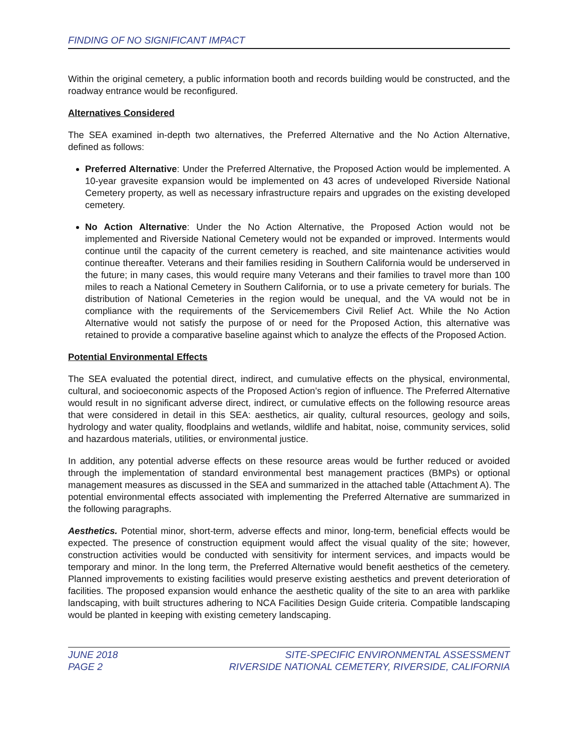FINDING OF NO SIGNIFICANT IMPACT
Within the original cemetery, a public information booth and records building would be constructed, and the roadway entrance would be reconfigured.
Alternatives Considered
The SEA examined in-depth two alternatives, the Preferred Alternative and the No Action Alternative, defined as follows:
Preferred Alternative: Under the Preferred Alternative, the Proposed Action would be implemented. A 10-year gravesite expansion would be implemented on 43 acres of undeveloped Riverside National Cemetery property, as well as necessary infrastructure repairs and upgrades on the existing developed cemetery.
No Action Alternative: Under the No Action Alternative, the Proposed Action would not be implemented and Riverside National Cemetery would not be expanded or improved. Interments would continue until the capacity of the current cemetery is reached, and site maintenance activities would continue thereafter. Veterans and their families residing in Southern California would be underserved in the future; in many cases, this would require many Veterans and their families to travel more than 100 miles to reach a National Cemetery in Southern California, or to use a private cemetery for burials. The distribution of National Cemeteries in the region would be unequal, and the VA would not be in compliance with the requirements of the Servicemembers Civil Relief Act. While the No Action Alternative would not satisfy the purpose of or need for the Proposed Action, this alternative was retained to provide a comparative baseline against which to analyze the effects of the Proposed Action.
Potential Environmental Effects
The SEA evaluated the potential direct, indirect, and cumulative effects on the physical, environmental, cultural, and socioeconomic aspects of the Proposed Action’s region of influence. The Preferred Alternative would result in no significant adverse direct, indirect, or cumulative effects on the following resource areas that were considered in detail in this SEA: aesthetics, air quality, cultural resources, geology and soils, hydrology and water quality, floodplains and wetlands, wildlife and habitat, noise, community services, solid and hazardous materials, utilities, or environmental justice.
In addition, any potential adverse effects on these resource areas would be further reduced or avoided through the implementation of standard environmental best management practices (BMPs) or optional management measures as discussed in the SEA and summarized in the attached table (Attachment A). The potential environmental effects associated with implementing the Preferred Alternative are summarized in the following paragraphs.
Aesthetics. Potential minor, short-term, adverse effects and minor, long-term, beneficial effects would be expected. The presence of construction equipment would affect the visual quality of the site; however, construction activities would be conducted with sensitivity for interment services, and impacts would be temporary and minor. In the long term, the Preferred Alternative would benefit aesthetics of the cemetery. Planned improvements to existing facilities would preserve existing aesthetics and prevent deterioration of facilities. The proposed expansion would enhance the aesthetic quality of the site to an area with parklike landscaping, with built structures adhering to NCA Facilities Design Guide criteria. Compatible landscaping would be planted in keeping with existing cemetery landscaping.
JUNE 2018 SITE-SPECIFIC ENVIRONMENTAL ASSESSMENT
PAGE 2 RIVERSIDE NATIONAL CEMETERY, RIVERSIDE, CALIFORNIA